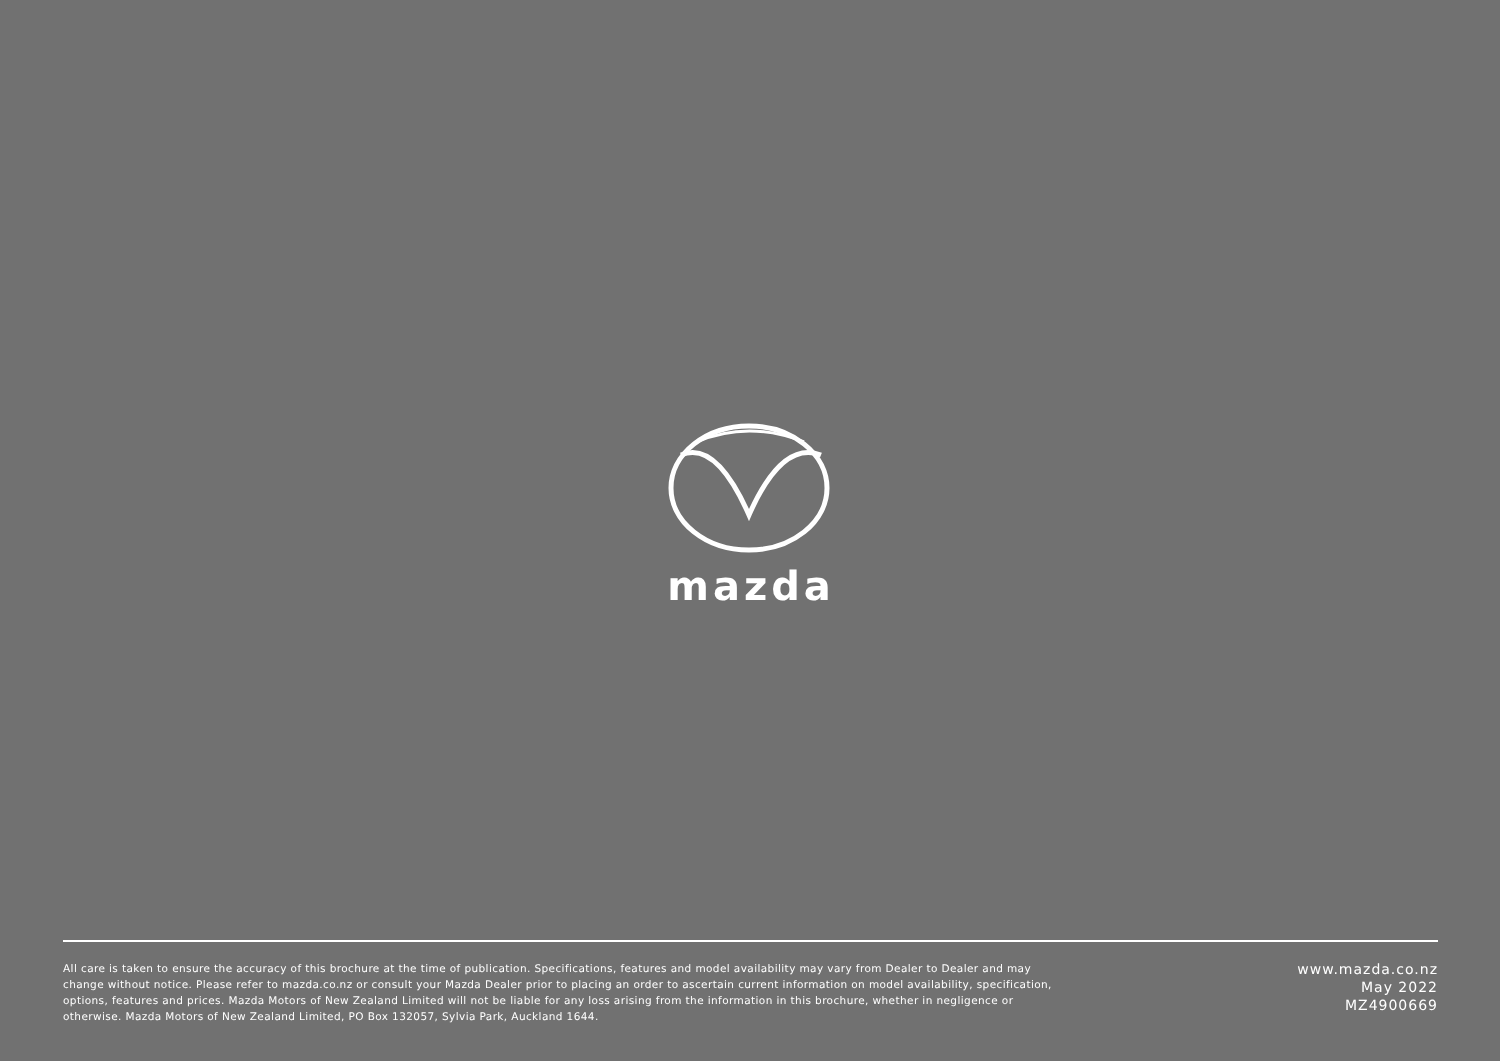mazda
All care is taken to ensure the accuracy of this brochure at the time of publication. Specifications, features and model availability may vary from Dealer to Dealer and may change without notice. Please refer to mazda.co.nz or consult your Mazda Dealer prior to placing an order to ascertain current information on model availability, specification, options, features and prices. Mazda Motors of New Zealand Limited will not be liable for any loss arising from the information in this brochure, whether in negligence or otherwise. Mazda Motors of New Zealand Limited, PO Box 132057, Sylvia Park, Auckland 1644.
www.mazda.co.nz
May 2022
MZ4900669